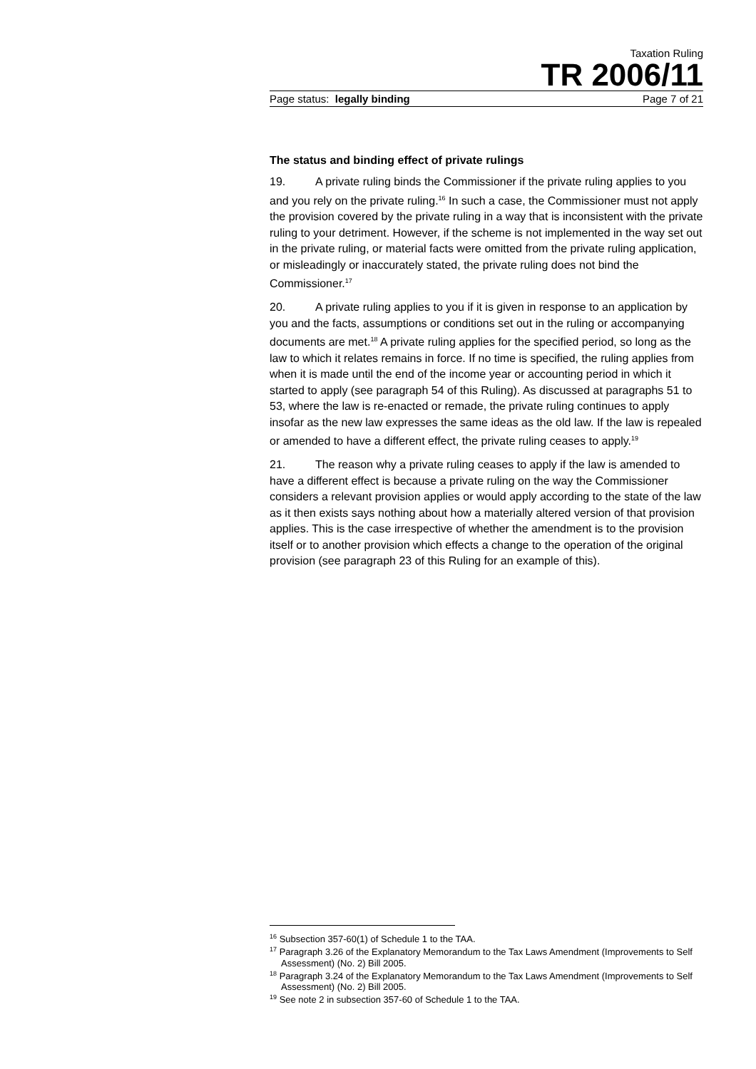Taxation Ruling
TR 2006/11
Page status: legally binding Page 7 of 21
The status and binding effect of private rulings
19. A private ruling binds the Commissioner if the private ruling applies to you and you rely on the private ruling.<sup>16</sup> In such a case, the Commissioner must not apply the provision covered by the private ruling in a way that is inconsistent with the private ruling to your detriment. However, if the scheme is not implemented in the way set out in the private ruling, or material facts were omitted from the private ruling application, or misleadingly or inaccurately stated, the private ruling does not bind the Commissioner.<sup>17</sup>
20. A private ruling applies to you if it is given in response to an application by you and the facts, assumptions or conditions set out in the ruling or accompanying documents are met.<sup>18</sup> A private ruling applies for the specified period, so long as the law to which it relates remains in force. If no time is specified, the ruling applies from when it is made until the end of the income year or accounting period in which it started to apply (see paragraph 54 of this Ruling). As discussed at paragraphs 51 to 53, where the law is re-enacted or remade, the private ruling continues to apply insofar as the new law expresses the same ideas as the old law. If the law is repealed or amended to have a different effect, the private ruling ceases to apply.<sup>19</sup>
21. The reason why a private ruling ceases to apply if the law is amended to have a different effect is because a private ruling on the way the Commissioner considers a relevant provision applies or would apply according to the state of the law as it then exists says nothing about how a materially altered version of that provision applies. This is the case irrespective of whether the amendment is to the provision itself or to another provision which effects a change to the operation of the original provision (see paragraph 23 of this Ruling for an example of this).
<sup>16</sup> Subsection 357-60(1) of Schedule 1 to the TAA.
<sup>17</sup> Paragraph 3.26 of the Explanatory Memorandum to the Tax Laws Amendment (Improvements to Self Assessment) (No. 2) Bill 2005.
<sup>18</sup> Paragraph 3.24 of the Explanatory Memorandum to the Tax Laws Amendment (Improvements to Self Assessment) (No. 2) Bill 2005.
<sup>19</sup> See note 2 in subsection 357-60 of Schedule 1 to the TAA.